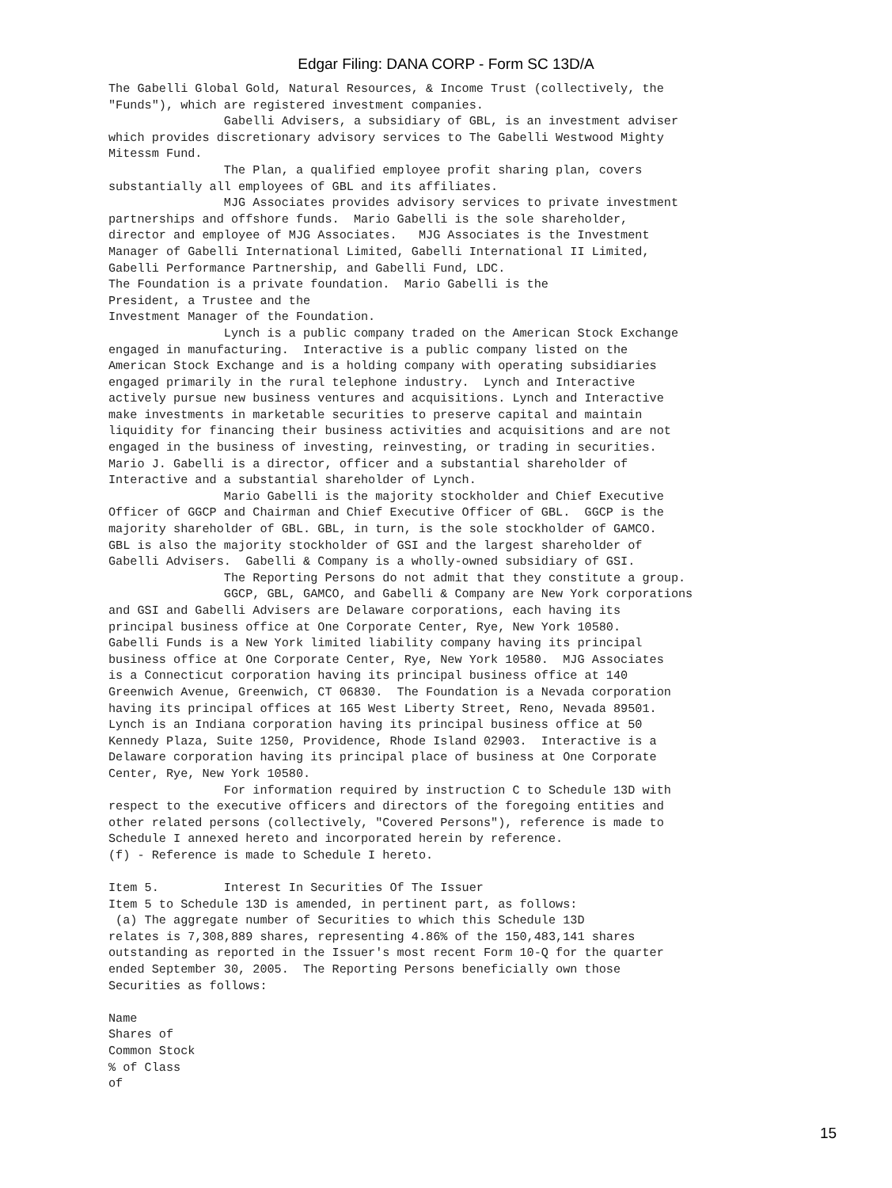Edgar Filing: DANA CORP - Form SC 13D/A
The Gabelli Global Gold, Natural Resources, & Income Trust (collectively, the
"Funds"), which are registered investment companies.
                Gabelli Advisers, a subsidiary of GBL, is an investment adviser
which provides discretionary advisory services to The Gabelli Westwood Mighty
Mitessm Fund.
                The Plan, a qualified employee profit sharing plan, covers
substantially all employees of GBL and its affiliates.
                MJG Associates provides advisory services to private investment
partnerships and offshore funds.  Mario Gabelli is the sole shareholder,
director and employee of MJG Associates.   MJG Associates is the Investment
Manager of Gabelli International Limited, Gabelli International II Limited,
Gabelli Performance Partnership, and Gabelli Fund, LDC.
The Foundation is a private foundation.  Mario Gabelli is the
President, a Trustee and the
Investment Manager of the Foundation.
                Lynch is a public company traded on the American Stock Exchange
engaged in manufacturing.  Interactive is a public company listed on the
American Stock Exchange and is a holding company with operating subsidiaries
engaged primarily in the rural telephone industry.  Lynch and Interactive
actively pursue new business ventures and acquisitions. Lynch and Interactive
make investments in marketable securities to preserve capital and maintain
liquidity for financing their business activities and acquisitions and are not
engaged in the business of investing, reinvesting, or trading in securities.
Mario J. Gabelli is a director, officer and a substantial shareholder of
Interactive and a substantial shareholder of Lynch.
                Mario Gabelli is the majority stockholder and Chief Executive
Officer of GGCP and Chairman and Chief Executive Officer of GBL.  GGCP is the
majority shareholder of GBL. GBL, in turn, is the sole stockholder of GAMCO.
GBL is also the majority stockholder of GSI and the largest shareholder of
Gabelli Advisers.  Gabelli & Company is a wholly-owned subsidiary of GSI.
                The Reporting Persons do not admit that they constitute a group.
                GGCP, GBL, GAMCO, and Gabelli & Company are New York corporations
and GSI and Gabelli Advisers are Delaware corporations, each having its
principal business office at One Corporate Center, Rye, New York 10580.
Gabelli Funds is a New York limited liability company having its principal
business office at One Corporate Center, Rye, New York 10580.  MJG Associates
is a Connecticut corporation having its principal business office at 140
Greenwich Avenue, Greenwich, CT 06830.  The Foundation is a Nevada corporation
having its principal offices at 165 West Liberty Street, Reno, Nevada 89501.
Lynch is an Indiana corporation having its principal business office at 50
Kennedy Plaza, Suite 1250, Providence, Rhode Island 02903.  Interactive is a
Delaware corporation having its principal place of business at One Corporate
Center, Rye, New York 10580.
                For information required by instruction C to Schedule 13D with
respect to the executive officers and directors of the foregoing entities and
other related persons (collectively, "Covered Persons"), reference is made to
Schedule I annexed hereto and incorporated herein by reference.
(f) - Reference is made to Schedule I hereto.

Item 5.         Interest In Securities Of The Issuer
Item 5 to Schedule 13D is amended, in pertinent part, as follows:
 (a) The aggregate number of Securities to which this Schedule 13D
relates is 7,308,889 shares, representing 4.86% of the 150,483,141 shares
outstanding as reported in the Issuer's most recent Form 10-Q for the quarter
ended September 30, 2005.  The Reporting Persons beneficially own those
Securities as follows:

Name
Shares of
Common Stock
% of Class
of
15